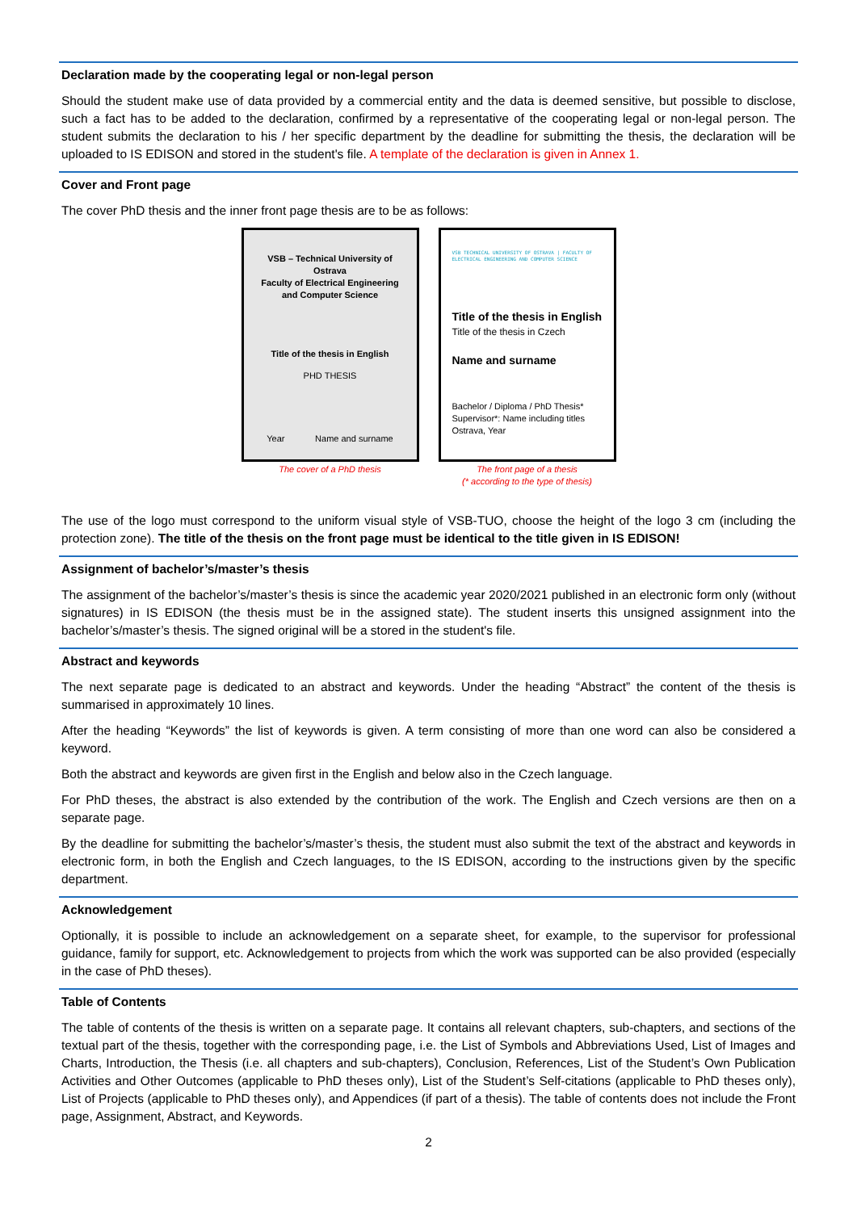Declaration made by the cooperating legal or non-legal person
Should the student make use of data provided by a commercial entity and the data is deemed sensitive, but possible to disclose, such a fact has to be added to the declaration, confirmed by a representative of the cooperating legal or non-legal person. The student submits the declaration to his / her specific department by the deadline for submitting the thesis, the declaration will be uploaded to IS EDISON and stored in the student's file. A template of the declaration is given in Annex 1.
Cover and Front page
The cover PhD thesis and the inner front page thesis are to be as follows:
VSB – Technical University of Ostrava
Faculty of Electrical Engineering
and Computer Science
Title of the thesis in English
PHD THESIS
Year Name and surname
The cover of a PhD thesis
VSB TECHNICAL UNIVERSITY OF OSTRAVA | FACULTY OF ELECTRICAL ENGINEERING AND COMPUTER SCIENCE
Title of the thesis in English
Title of the thesis in Czech
Name and surname
Bachelor / Diploma / PhD Thesis*
Supervisor*: Name including titles
Ostrava, Year
The front page of a thesis
(* according to the type of thesis)
The use of the logo must correspond to the uniform visual style of VSB-TUO, choose the height of the logo 3 cm (including the protection zone). The title of the thesis on the front page must be identical to the title given in IS EDISON!
Assignment of bachelor’s/master’s thesis
The assignment of the bachelor’s/master’s thesis is since the academic year 2020/2021 published in an electronic form only (without signatures) in IS EDISON (the thesis must be in the assigned state). The student inserts this unsigned assignment into the bachelor’s/master’s thesis. The signed original will be a stored in the student's file.
Abstract and keywords
The next separate page is dedicated to an abstract and keywords. Under the heading “Abstract” the content of the thesis is summarised in approximately 10 lines.
After the heading “Keywords” the list of keywords is given. A term consisting of more than one word can also be considered a keyword.
Both the abstract and keywords are given first in the English and below also in the Czech language.
For PhD theses, the abstract is also extended by the contribution of the work. The English and Czech versions are then on a separate page.
By the deadline for submitting the bachelor’s/master’s thesis, the student must also submit the text of the abstract and keywords in electronic form, in both the English and Czech languages, to the IS EDISON, according to the instructions given by the specific department.
Acknowledgement
Optionally, it is possible to include an acknowledgement on a separate sheet, for example, to the supervisor for professional guidance, family for support, etc. Acknowledgement to projects from which the work was supported can be also provided (especially in the case of PhD theses).
Table of Contents
The table of contents of the thesis is written on a separate page. It contains all relevant chapters, sub-chapters, and sections of the textual part of the thesis, together with the corresponding page, i.e. the List of Symbols and Abbreviations Used, List of Images and Charts, Introduction, the Thesis (i.e. all chapters and sub-chapters), Conclusion, References, List of the Student’s Own Publication Activities and Other Outcomes (applicable to PhD theses only), List of the Student’s Self-citations (applicable to PhD theses only), List of Projects (applicable to PhD theses only), and Appendices (if part of a thesis). The table of contents does not include the Front page, Assignment, Abstract, and Keywords.
2